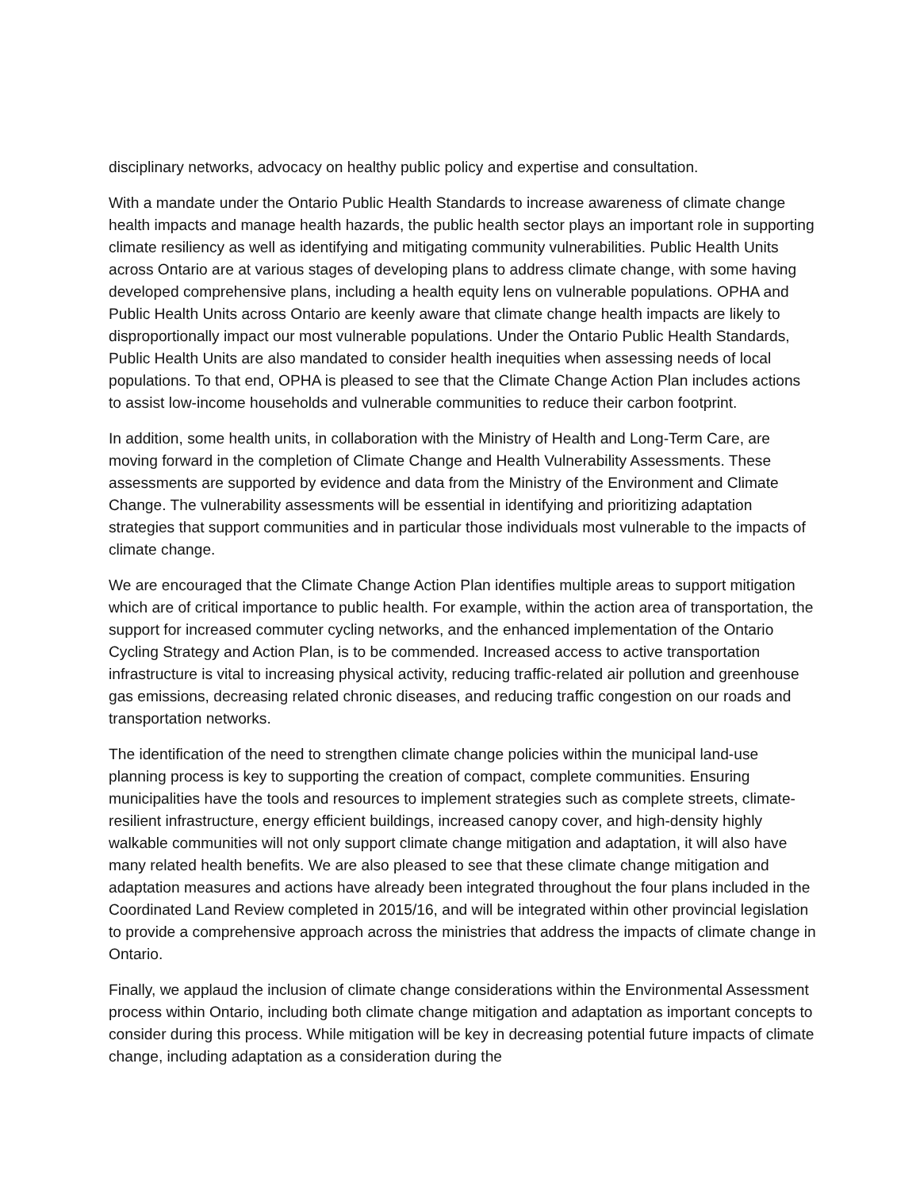disciplinary networks, advocacy on healthy public policy and expertise and consultation.
With a mandate under the Ontario Public Health Standards to increase awareness of climate change health impacts and manage health hazards, the public health sector plays an important role in supporting climate resiliency as well as identifying and mitigating community vulnerabilities. Public Health Units across Ontario are at various stages of developing plans to address climate change, with some having developed comprehensive plans, including a health equity lens on vulnerable populations. OPHA and Public Health Units across Ontario are keenly aware that climate change health impacts are likely to disproportionally impact our most vulnerable populations. Under the Ontario Public Health Standards, Public Health Units are also mandated to consider health inequities when assessing needs of local populations. To that end, OPHA is pleased to see that the Climate Change Action Plan includes actions to assist low-income households and vulnerable communities to reduce their carbon footprint.
In addition, some health units, in collaboration with the Ministry of Health and Long-Term Care, are moving forward in the completion of Climate Change and Health Vulnerability Assessments. These assessments are supported by evidence and data from the Ministry of the Environment and Climate Change. The vulnerability assessments will be essential in identifying and prioritizing adaptation strategies that support communities and in particular those individuals most vulnerable to the impacts of climate change.
We are encouraged that the Climate Change Action Plan identifies multiple areas to support mitigation which are of critical importance to public health. For example, within the action area of transportation, the support for increased commuter cycling networks, and the enhanced implementation of the Ontario Cycling Strategy and Action Plan, is to be commended. Increased access to active transportation infrastructure is vital to increasing physical activity, reducing traffic-related air pollution and greenhouse gas emissions, decreasing related chronic diseases, and reducing traffic congestion on our roads and transportation networks.
The identification of the need to strengthen climate change policies within the municipal land-use planning process is key to supporting the creation of compact, complete communities. Ensuring municipalities have the tools and resources to implement strategies such as complete streets, climate-resilient infrastructure, energy efficient buildings, increased canopy cover, and high-density highly walkable communities will not only support climate change mitigation and adaptation, it will also have many related health benefits. We are also pleased to see that these climate change mitigation and adaptation measures and actions have already been integrated throughout the four plans included in the Coordinated Land Review completed in 2015/16, and will be integrated within other provincial legislation to provide a comprehensive approach across the ministries that address the impacts of climate change in Ontario.
Finally, we applaud the inclusion of climate change considerations within the Environmental Assessment process within Ontario, including both climate change mitigation and adaptation as important concepts to consider during this process. While mitigation will be key in decreasing potential future impacts of climate change, including adaptation as a consideration during the